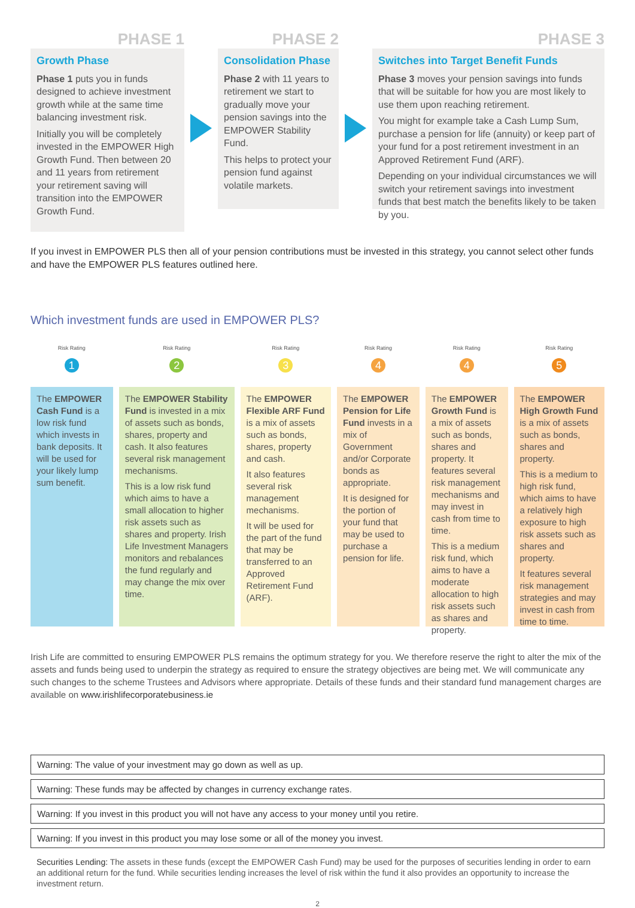PHASE 1
Growth Phase
Phase 1 puts you in funds designed to achieve investment growth while at the same time balancing investment risk.
Initially you will be completely invested in the EMPOWER High Growth Fund. Then between 20 and 11 years from retirement your retirement saving will transition into the EMPOWER Growth Fund.
PHASE 2
Consolidation Phase
Phase 2 with 11 years to retirement we start to gradually move your pension savings into the EMPOWER Stability Fund.
This helps to protect your pension fund against volatile markets.
PHASE 3
Switches into Target Benefit Funds
Phase 3 moves your pension savings into funds that will be suitable for how you are most likely to use them upon reaching retirement.
You might for example take a Cash Lump Sum, purchase a pension for life (annuity) or keep part of your fund for a post retirement investment in an Approved Retirement Fund (ARF).
Depending on your individual circumstances we will switch your retirement savings into investment funds that best match the benefits likely to be taken by you.
If you invest in EMPOWER PLS then all of your pension contributions must be invested in this strategy, you cannot select other funds and have the EMPOWER PLS features outlined here.
Which investment funds are used in EMPOWER PLS?
Risk Rating
1
The EMPOWER Cash Fund is a low risk fund which invests in bank deposits. It will be used for your likely lump sum benefit.
Risk Rating
2
The EMPOWER Stability Fund is invested in a mix of assets such as bonds, shares, property and cash. It also features several risk management mechanisms.
This is a low risk fund which aims to have a small allocation to higher risk assets such as shares and property. Irish Life Investment Managers monitors and rebalances the fund regularly and may change the mix over time.
Risk Rating
3
The EMPOWER Flexible ARF Fund is a mix of assets such as bonds, shares, property and cash.
It also features several risk management mechanisms.
It will be used for the part of the fund that may be transferred to an Approved Retirement Fund (ARF).
Risk Rating
4
The EMPOWER Pension for Life Fund invests in a mix of Government and/or Corporate bonds as appropriate.
It is designed for the portion of your fund that may be used to purchase a pension for life.
Risk Rating
4
The EMPOWER Growth Fund is a mix of assets such as bonds, shares and property. It features several risk management mechanisms and may invest in cash from time to time.
This is a medium risk fund, which aims to have a moderate allocation to high risk assets such as shares and property.
Risk Rating
5
The EMPOWER High Growth Fund is a mix of assets such as bonds, shares and property.
This is a medium to high risk fund, which aims to have a relatively high exposure to high risk assets such as shares and property.
It features several risk management strategies and may invest in cash from time to time.
Irish Life are committed to ensuring EMPOWER PLS remains the optimum strategy for you. We therefore reserve the right to alter the mix of the assets and funds being used to underpin the strategy as required to ensure the strategy objectives are being met. We will communicate any such changes to the scheme Trustees and Advisors where appropriate. Details of these funds and their standard fund management charges are available on www.irishlifecorporatebusiness.ie
Warning: The value of your investment may go down as well as up.
Warning: These funds may be affected by changes in currency exchange rates.
Warning: If you invest in this product you will not have any access to your money until you retire.
Warning: If you invest in this product you may lose some or all of the money you invest.
Securities Lending: The assets in these funds (except the EMPOWER Cash Fund) may be used for the purposes of securities lending in order to earn an additional return for the fund. While securities lending increases the level of risk within the fund it also provides an opportunity to increase the investment return.
2